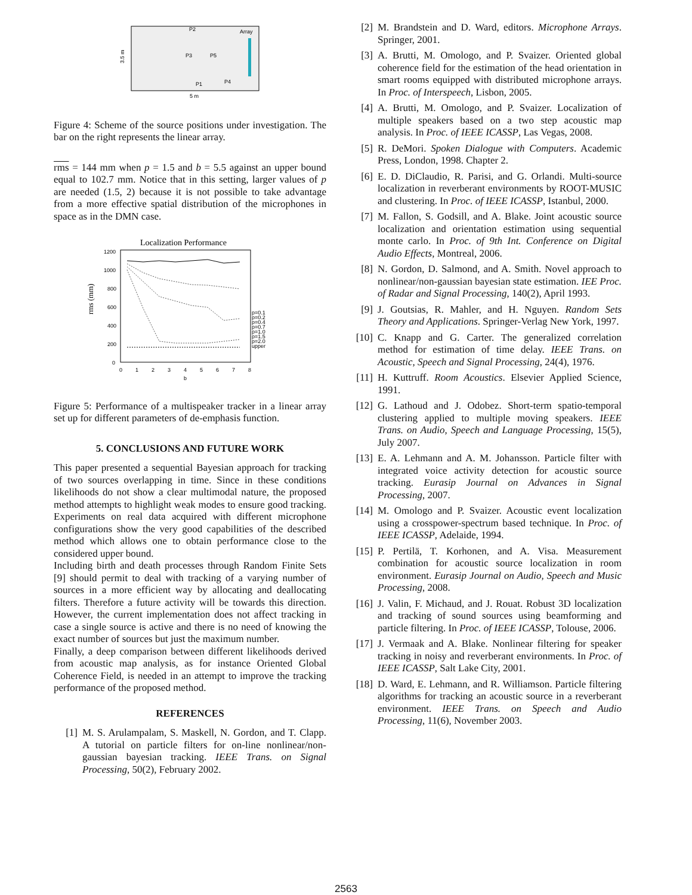P2
Array
P3
P5
P1
P4
3.5 m
5 m
Figure 4: Scheme of the source positions under investigation. The bar on the right represents the linear array.
rms = 144 mm when p = 1.5 and b = 5.5 against an upper bound equal to 102.7 mm. Notice that in this setting, larger values of p are needed (1.5, 2) because it is not possible to take advantage from a more effective spatial distribution of the microphones in space as in the DMN case.
Localization Performance
1200
1000
800
600
400
200
0
0
1
2
3
4
5
6
7
8
b
rms (mm)
p=0.1
p=0.2
p=0.4
p=0.7
p=1.0
p=1.5
p=2.0
upper
Figure 5: Performance of a multispeaker tracker in a linear array set up for different parameters of de-emphasis function.
5. CONCLUSIONS AND FUTURE WORK
This paper presented a sequential Bayesian approach for tracking of two sources overlapping in time. Since in these conditions likelihoods do not show a clear multimodal nature, the proposed method attempts to highlight weak modes to ensure good tracking. Experiments on real data acquired with different microphone configurations show the very good capabilities of the described method which allows one to obtain performance close to the considered upper bound.
Including birth and death processes through Random Finite Sets [9] should permit to deal with tracking of a varying number of sources in a more efficient way by allocating and deallocating filters. Therefore a future activity will be towards this direction. However, the current implementation does not affect tracking in case a single source is active and there is no need of knowing the exact number of sources but just the maximum number.
Finally, a deep comparison between different likelihoods derived from acoustic map analysis, as for instance Oriented Global Coherence Field, is needed in an attempt to improve the tracking performance of the proposed method.
REFERENCES
[1] M. S. Arulampalam, S. Maskell, N. Gordon, and T. Clapp. A tutorial on particle filters for on-line nonlinear/non-gaussian bayesian tracking. IEEE Trans. on Signal Processing, 50(2), February 2002.
[2] M. Brandstein and D. Ward, editors. Microphone Arrays. Springer, 2001.
[3] A. Brutti, M. Omologo, and P. Svaizer. Oriented global coherence field for the estimation of the head orientation in smart rooms equipped with distributed microphone arrays. In Proc. of Interspeech, Lisbon, 2005.
[4] A. Brutti, M. Omologo, and P. Svaizer. Localization of multiple speakers based on a two step acoustic map analysis. In Proc. of IEEE ICASSP, Las Vegas, 2008.
[5] R. DeMori. Spoken Dialogue with Computers. Academic Press, London, 1998. Chapter 2.
[6] E. D. DiClaudio, R. Parisi, and G. Orlandi. Multi-source localization in reverberant environments by ROOT-MUSIC and clustering. In Proc. of IEEE ICASSP, Istanbul, 2000.
[7] M. Fallon, S. Godsill, and A. Blake. Joint acoustic source localization and orientation estimation using sequential monte carlo. In Proc. of 9th Int. Conference on Digital Audio Effects, Montreal, 2006.
[8] N. Gordon, D. Salmond, and A. Smith. Novel approach to nonlinear/non-gaussian bayesian state estimation. IEE Proc. of Radar and Signal Processing, 140(2), April 1993.
[9] J. Goutsias, R. Mahler, and H. Nguyen. Random Sets Theory and Applications. Springer-Verlag New York, 1997.
[10] C. Knapp and G. Carter. The generalized correlation method for estimation of time delay. IEEE Trans. on Acoustic, Speech and Signal Processing, 24(4), 1976.
[11] H. Kuttruff. Room Acoustics. Elsevier Applied Science, 1991.
[12] G. Lathoud and J. Odobez. Short-term spatio-temporal clustering applied to multiple moving speakers. IEEE Trans. on Audio, Speech and Language Processing, 15(5), July 2007.
[13] E. A. Lehmann and A. M. Johansson. Particle filter with integrated voice activity detection for acoustic source tracking. Eurasip Journal on Advances in Signal Processing, 2007.
[14] M. Omologo and P. Svaizer. Acoustic event localization using a crosspower-spectrum based technique. In Proc. of IEEE ICASSP, Adelaide, 1994.
[15] P. Pertilä, T. Korhonen, and A. Visa. Measurement combination for acoustic source localization in room environment. Eurasip Journal on Audio, Speech and Music Processing, 2008.
[16] J. Valin, F. Michaud, and J. Rouat. Robust 3D localization and tracking of sound sources using beamforming and particle filtering. In Proc. of IEEE ICASSP, Tolouse, 2006.
[17] J. Vermaak and A. Blake. Nonlinear filtering for speaker tracking in noisy and reverberant environments. In Proc. of IEEE ICASSP, Salt Lake City, 2001.
[18] D. Ward, E. Lehmann, and R. Williamson. Particle filtering algorithms for tracking an acoustic source in a reverberant environment. IEEE Trans. on Speech and Audio Processing, 11(6), November 2003.
2563